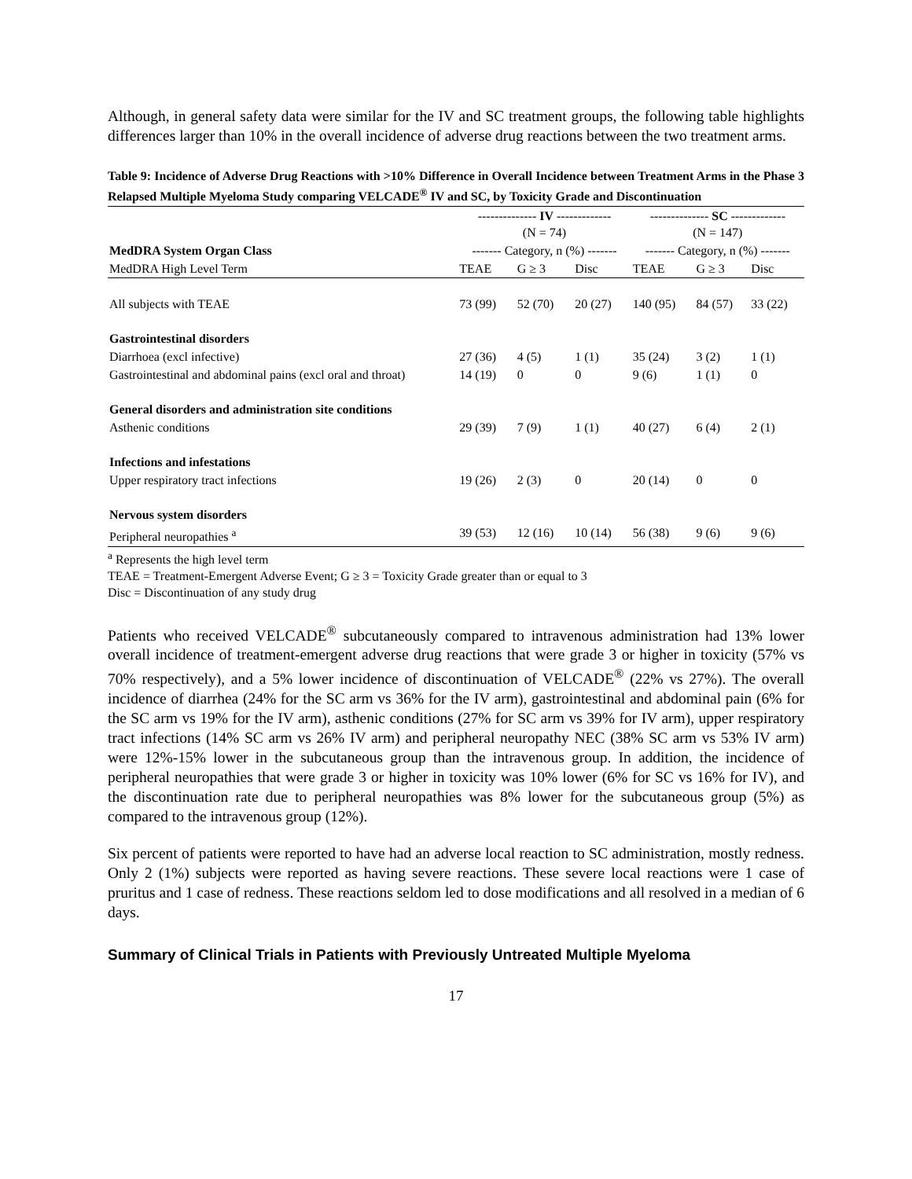Although, in general safety data were similar for the IV and SC treatment groups, the following table highlights differences larger than 10% in the overall incidence of adverse drug reactions between the two treatment arms.
Table 9: Incidence of Adverse Drug Reactions with >10% Difference in Overall Incidence between Treatment Arms in the Phase 3 Relapsed Multiple Myeloma Study comparing VELCADE<sup>®</sup> IV and SC, by Toxicity Grade and Discontinuation
| | -------------- IV ------------- (N = 74) | | | -------------- SC ------------- (N = 147) | | |
| MedDRA System Organ Class | ------- Category, n (%) ------- | | | ------- Category, n (%) ------- | | |
| MedDRA High Level Term | TEAE | G ≥ 3 | Disc | TEAE | G ≥ 3 | Disc |
| All subjects with TEAE | 73 (99) | 52 (70) | 20 (27) | 140 (95) | 84 (57) | 33 (22) |
| Gastrointestinal disorders | | | | | | |
| Diarrhoea (excl infective) | 27 (36) | 4 (5) | 1 (1) | 35 (24) | 3 (2) | 1 (1) |
| Gastrointestinal and abdominal pains (excl oral and throat) | 14 (19) | 0 | 0 | 9 (6) | 1 (1) | 0 |
| General disorders and administration site conditions | | | | | | |
| Asthenic conditions | 29 (39) | 7 (9) | 1 (1) | 40 (27) | 6 (4) | 2 (1) |
| Infections and infestations | | | | | | |
| Upper respiratory tract infections | 19 (26) | 2 (3) | 0 | 20 (14) | 0 | 0 |
| Nervous system disorders | | | | | | |
| Peripheral neuropathies <sup>a</sup> | 39 (53) | 12 (16) | 10 (14) | 56 (38) | 9 (6) | 9 (6) |
<sup>a</sup> Represents the high level term
TEAE = Treatment-Emergent Adverse Event; G ≥ 3 = Toxicity Grade greater than or equal to 3
Disc = Discontinuation of any study drug
Patients who received VELCADE<sup>®</sup> subcutaneously compared to intravenous administration had 13% lower overall incidence of treatment-emergent adverse drug reactions that were grade 3 or higher in toxicity (57% vs 70% respectively), and a 5% lower incidence of discontinuation of VELCADE<sup>®</sup> (22% vs 27%). The overall incidence of diarrhea (24% for the SC arm vs 36% for the IV arm), gastrointestinal and abdominal pain (6% for the SC arm vs 19% for the IV arm), asthenic conditions (27% for SC arm vs 39% for IV arm), upper respiratory tract infections (14% SC arm vs 26% IV arm) and peripheral neuropathy NEC (38% SC arm vs 53% IV arm) were 12%-15% lower in the subcutaneous group than the intravenous group. In addition, the incidence of peripheral neuropathies that were grade 3 or higher in toxicity was 10% lower (6% for SC vs 16% for IV), and the discontinuation rate due to peripheral neuropathies was 8% lower for the subcutaneous group (5%) as compared to the intravenous group (12%).
Six percent of patients were reported to have had an adverse local reaction to SC administration, mostly redness. Only 2 (1%) subjects were reported as having severe reactions. These severe local reactions were 1 case of pruritus and 1 case of redness. These reactions seldom led to dose modifications and all resolved in a median of 6 days.
Summary of Clinical Trials in Patients with Previously Untreated Multiple Myeloma
17